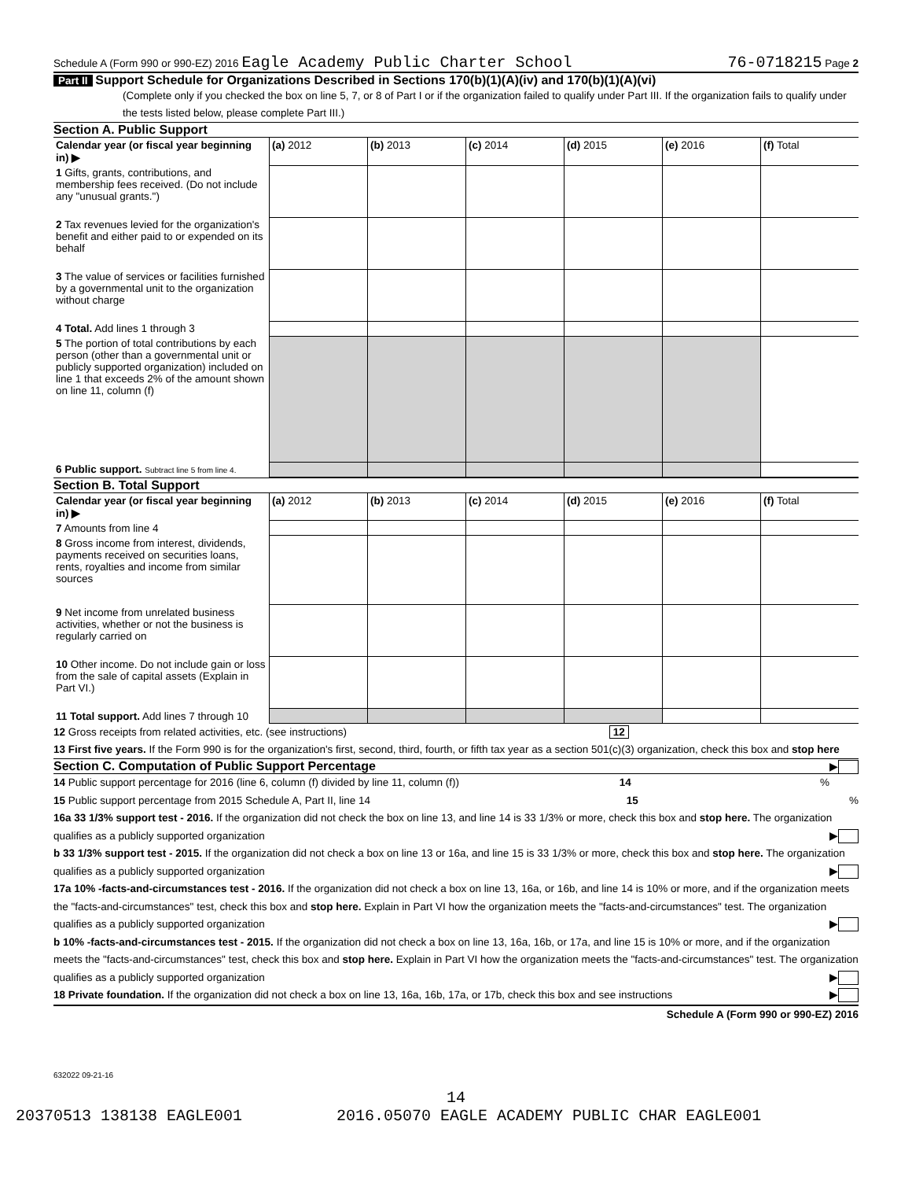Schedule A (Form 990 or 990-EZ) 2016 Eagle Academy Public Charter School 76-0718215 Page 2
Part II Support Schedule for Organizations Described in Sections 170(b)(1)(A)(iv) and 170(b)(1)(A)(vi)
(Complete only if you checked the box on line 5, 7, or 8 of Part I or if the organization failed to qualify under Part III. If the organization fails to qualify under the tests listed below, please complete Part III.)
Section A. Public Support
| Calendar year (or fiscal year beginning in) ▶ | (a) 2012 | (b) 2013 | (c) 2014 | (d) 2015 | (e) 2016 | (f) Total |
| 1 Gifts, grants, contributions, and membership fees received. (Do not include any "unusual grants.") | | | | | | |
| 2 Tax revenues levied for the organization's benefit and either paid to or expended on its behalf | | | | | | |
| 3 The value of services or facilities furnished by a governmental unit to the organization without charge | | | | | | |
| 4 Total. Add lines 1 through 3 | | | | | | |
| 5 The portion of total contributions by each person (other than a governmental unit or publicly supported organization) included on line 1 that exceeds 2% of the amount shown on line 11, column (f) | | | | | | |
| 6 Public support. Subtract line 5 from line 4. | | | | | | |
Section B. Total Support
| Calendar year (or fiscal year beginning in) ▶ | (a) 2012 | (b) 2013 | (c) 2014 | (d) 2015 | (e) 2016 | (f) Total |
| 7 Amounts from line 4 | | | | | | |
| 8 Gross income from interest, dividends, payments received on securities loans, rents, royalties and income from similar sources | | | | | | |
| 9 Net income from unrelated business activities, whether or not the business is regularly carried on | | | | | | |
| 10 Other income. Do not include gain or loss from the sale of capital assets (Explain in Part VI.) | | | | | | |
| 11 Total support. Add lines 7 through 10 | | | | | | |
12 Gross receipts from related activities, etc. (see instructions) 12
13 First five years. If the Form 990 is for the organization's first, second, third, fourth, or fifth tax year as a section 501(c)(3) organization, check this box and stop here ▶
Section C. Computation of Public Support Percentage
14 Public support percentage for 2016 (line 6, column (f) divided by line 11, column (f)) 14%
15 Public support percentage from 2015 Schedule A, Part II, line 14 15%
16a 33 1/3% support test - 2016. If the organization did not check the box on line 13, and line 14 is 33 1/3% or more, check this box and stop here. The organization qualifies as a publicly supported organization ▶
b 33 1/3% support test - 2015. If the organization did not check a box on line 13 or 16a, and line 15 is 33 1/3% or more, check this box and stop here. The organization qualifies as a publicly supported organization ▶
17a 10% -facts-and-circumstances test - 2016. If the organization did not check a box on line 13, 16a, or 16b, and line 14 is 10% or more, and if the organization meets the "facts-and-circumstances" test, check this box and stop here. Explain in Part VI how the organization meets the "facts-and-circumstances" test. The organization qualifies as a publicly supported organization ▶
b 10% -facts-and-circumstances test - 2015. If the organization did not check a box on line 13, 16a, 16b, or 17a, and line 15 is 10% or more, and if the organization meets the "facts-and-circumstances" test, check this box and stop here. Explain in Part VI how the organization meets the "facts-and-circumstances" test. The organization qualifies as a publicly supported organization ▶
18 Private foundation. If the organization did not check a box on line 13, 16a, 16b, 17a, or 17b, check this box and see instructions ▶
Schedule A (Form 990 or 990-EZ) 2016
632022 09-21-16
14
20370513 138138 EAGLE001 2016.05070 EAGLE ACADEMY PUBLIC CHAR EAGLE001